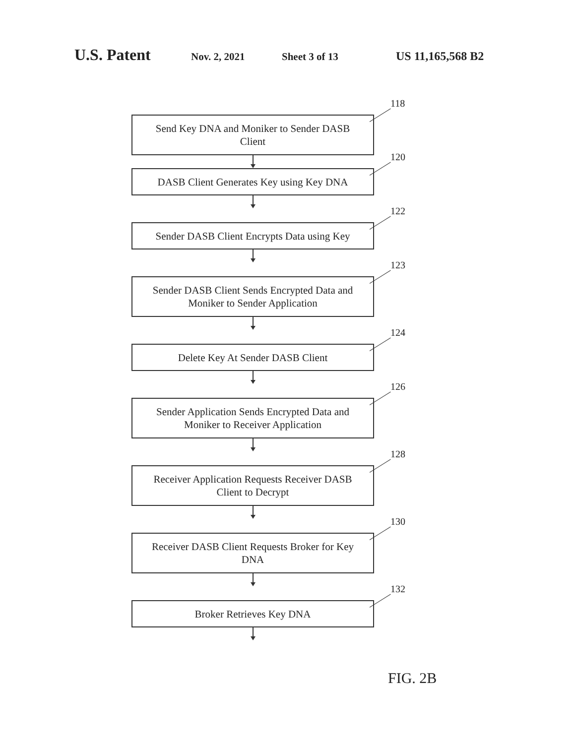U.S. Patent
Nov. 2, 2021 Sheet 3 of 13 US 11,165,568 B2
118
Send Key DNA and Moniker to Sender DASB Client
120
DASB Client Generates Key using Key DNA
122
Sender DASB Client Encrypts Data using Key
123
Sender DASB Client Sends Encrypted Data and Moniker to Sender Application
124
Delete Key At Sender DASB Client
126
Sender Application Sends Encrypted Data and Moniker to Receiver Application
128
Receiver Application Requests Receiver DASB Client to Decrypt
130
Receiver DASB Client Requests Broker for Key DNA
132
Broker Retrieves Key DNA
FIG. 2B